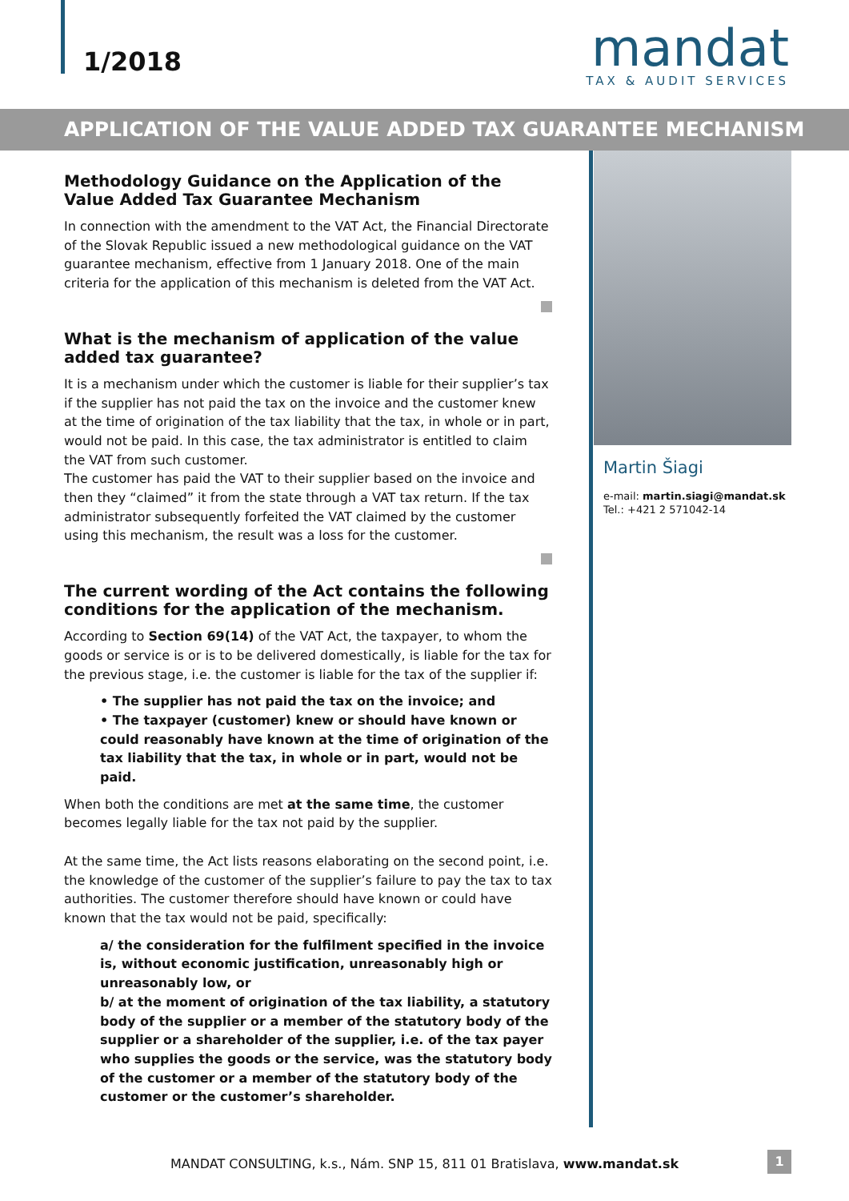1/2018
mandat
TAX & AUDIT SERVICES
APPLICATION OF THE VALUE ADDED TAX GUARANTEE MECHANISM
Methodology Guidance on the Application of the Value Added Tax Guarantee Mechanism
In connection with the amendment to the VAT Act, the Financial Directorate of the Slovak Republic issued a new methodological guidance on the VAT guarantee mechanism, effective from 1 January 2018. One of the main criteria for the application of this mechanism is deleted from the VAT Act.
What is the mechanism of application of the value added tax guarantee?
It is a mechanism under which the customer is liable for their supplier’s tax if the supplier has not paid the tax on the invoice and the customer knew at the time of origination of the tax liability that the tax, in whole or in part, would not be paid. In this case, the tax administrator is entitled to claim the VAT from such customer.
The customer has paid the VAT to their supplier based on the invoice and then they “claimed” it from the state through a VAT tax return. If the tax administrator subsequently forfeited the VAT claimed by the customer using this mechanism, the result was a loss for the customer.
The current wording of the Act contains the following conditions for the application of the mechanism.
According to Section 69(14) of the VAT Act, the taxpayer, to whom the goods or service is or is to be delivered domestically, is liable for the tax for the previous stage, i.e. the customer is liable for the tax of the supplier if:
• The supplier has not paid the tax on the invoice; and
• The taxpayer (customer) knew or should have known or could reasonably have known at the time of origination of the tax liability that the tax, in whole or in part, would not be paid.
When both the conditions are met at the same time, the customer becomes legally liable for the tax not paid by the supplier.
At the same time, the Act lists reasons elaborating on the second point, i.e. the knowledge of the customer of the supplier’s failure to pay the tax to tax authorities. The customer therefore should have known or could have known that the tax would not be paid, specifically:
a/ the consideration for the fulfilment specified in the invoice is, without economic justification, unreasonably high or unreasonably low, or
b/ at the moment of origination of the tax liability, a statutory body of the supplier or a member of the statutory body of the supplier or a shareholder of the supplier, i.e. of the tax payer who supplies the goods or the service, was the statutory body of the customer or a member of the statutory body of the customer or the customer’s shareholder.
Martin Šiagi
e-mail: martin.siagi@mandat.sk
Tel.: +421 2 571042-14
MANDAT CONSULTING, k.s., Nám. SNP 15, 811 01 Bratislava, www.mandat.sk 1